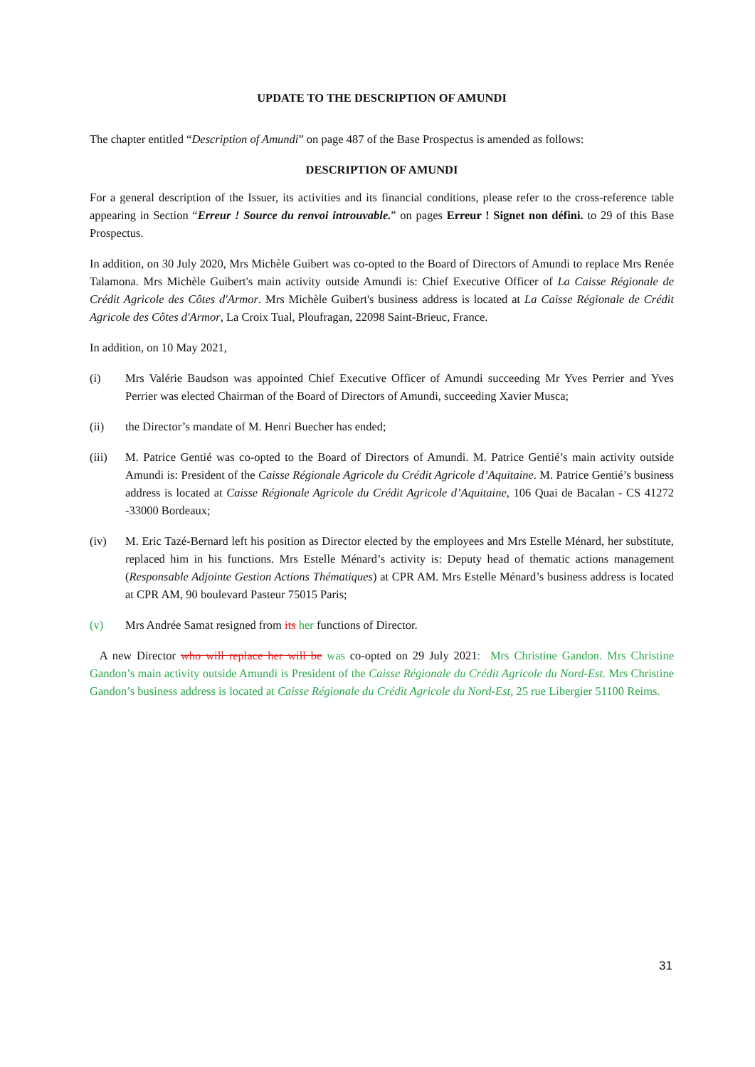UPDATE TO THE DESCRIPTION OF AMUNDI
The chapter entitled “Description of Amundi” on page 487 of the Base Prospectus is amended as follows:
DESCRIPTION OF AMUNDI
For a general description of the Issuer, its activities and its financial conditions, please refer to the cross-reference table appearing in Section “Erreur ! Source du renvoi introuvable.” on pages Erreur ! Signet non défini. to 29 of this Base Prospectus.
In addition, on 30 July 2020, Mrs Michèle Guibert was co-opted to the Board of Directors of Amundi to replace Mrs Renée Talamona. Mrs Michèle Guibert's main activity outside Amundi is: Chief Executive Officer of La Caisse Régionale de Crédit Agricole des Côtes d'Armor. Mrs Michèle Guibert's business address is located at La Caisse Régionale de Crédit Agricole des Côtes d'Armor, La Croix Tual, Ploufragan, 22098 Saint-Brieuc, France.
In addition, on 10 May 2021,
(i) Mrs Valérie Baudson was appointed Chief Executive Officer of Amundi succeeding Mr Yves Perrier and Yves Perrier was elected Chairman of the Board of Directors of Amundi, succeeding Xavier Musca;
(ii) the Director’s mandate of M. Henri Buecher has ended;
(iii) M. Patrice Gentié was co-opted to the Board of Directors of Amundi. M. Patrice Gentié’s main activity outside Amundi is: President of the Caisse Régionale Agricole du Crédit Agricole d’Aquitaine. M. Patrice Gentié’s business address is located at Caisse Régionale Agricole du Crédit Agricole d’Aquitaine, 106 Quai de Bacalan - CS 41272 -33000 Bordeaux;
(iv) M. Eric Tazé-Bernard left his position as Director elected by the employees and Mrs Estelle Ménard, her substitute, replaced him in his functions. Mrs Estelle Ménard’s activity is: Deputy head of thematic actions management (Responsable Adjointe Gestion Actions Thématiques) at CPR AM. Mrs Estelle Ménard’s business address is located at CPR AM, 90 boulevard Pasteur 75015 Paris;
(v) Mrs Andrée Samat resigned from its her functions of Director.
A new Director who will replace her will be was co-opted on 29 July 2021: Mrs Christine Gandon. Mrs Christine Gandon’s main activity outside Amundi is President of the Caisse Régionale du Crédit Agricole du Nord-Est. Mrs Christine Gandon’s business address is located at Caisse Régionale du Crédit Agricole du Nord-Est, 25 rue Libergier 51100 Reims.
31